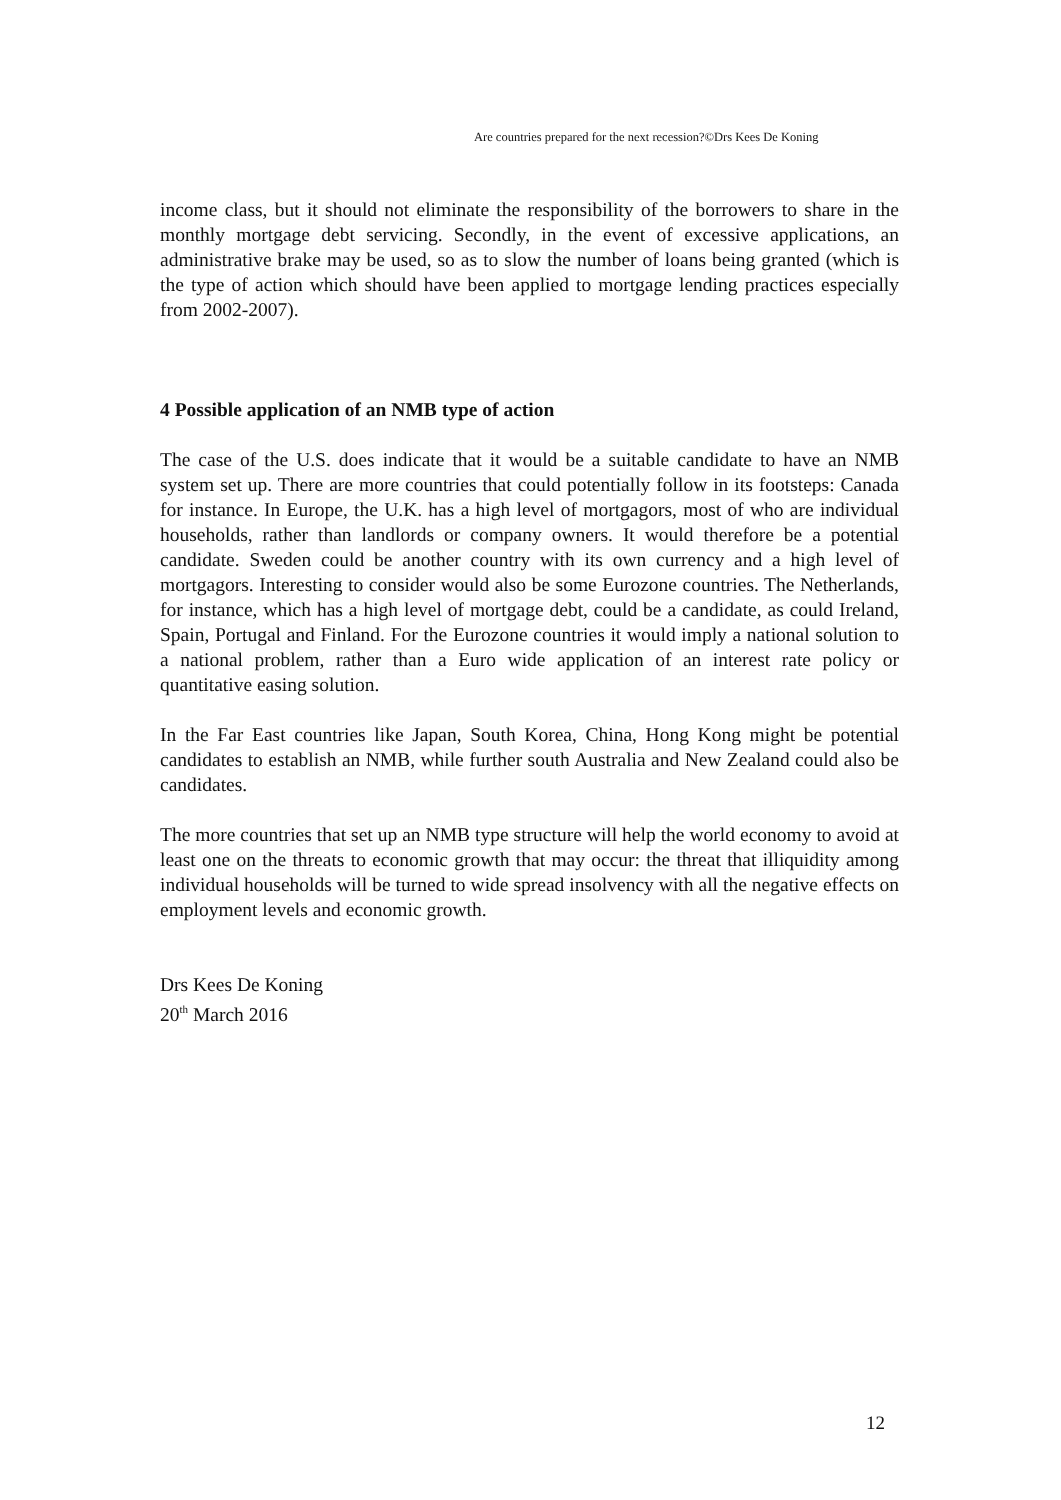Are countries prepared for the next recession?©Drs Kees De Koning
income class, but it should not eliminate the responsibility of the borrowers to share in the monthly mortgage debt servicing. Secondly, in the event of excessive applications, an administrative brake may be used, so as to slow the number of loans being granted (which is the type of action which should have been applied to mortgage lending practices especially from 2002-2007).
4 Possible application of an NMB type of action
The case of the U.S. does indicate that it would be a suitable candidate to have an NMB system set up. There are more countries that could potentially follow in its footsteps: Canada for instance. In Europe, the U.K. has a high level of mortgagors, most of who are individual households, rather than landlords or company owners. It would therefore be a potential candidate. Sweden could be another country with its own currency and a high level of mortgagors. Interesting to consider would also be some Eurozone countries. The Netherlands, for instance, which has a high level of mortgage debt, could be a candidate, as could Ireland, Spain, Portugal and Finland. For the Eurozone countries it would imply a national solution to a national problem, rather than a Euro wide application of an interest rate policy or quantitative easing solution.
In the Far East countries like Japan, South Korea, China, Hong Kong might be potential candidates to establish an NMB, while further south Australia and New Zealand could also be candidates.
The more countries that set up an NMB type structure will help the world economy to avoid at least one on the threats to economic growth that may occur: the threat that illiquidity among individual households will be turned to wide spread insolvency with all the negative effects on employment levels and economic growth.
Drs Kees De Koning
20<sup>th</sup> March 2016
12